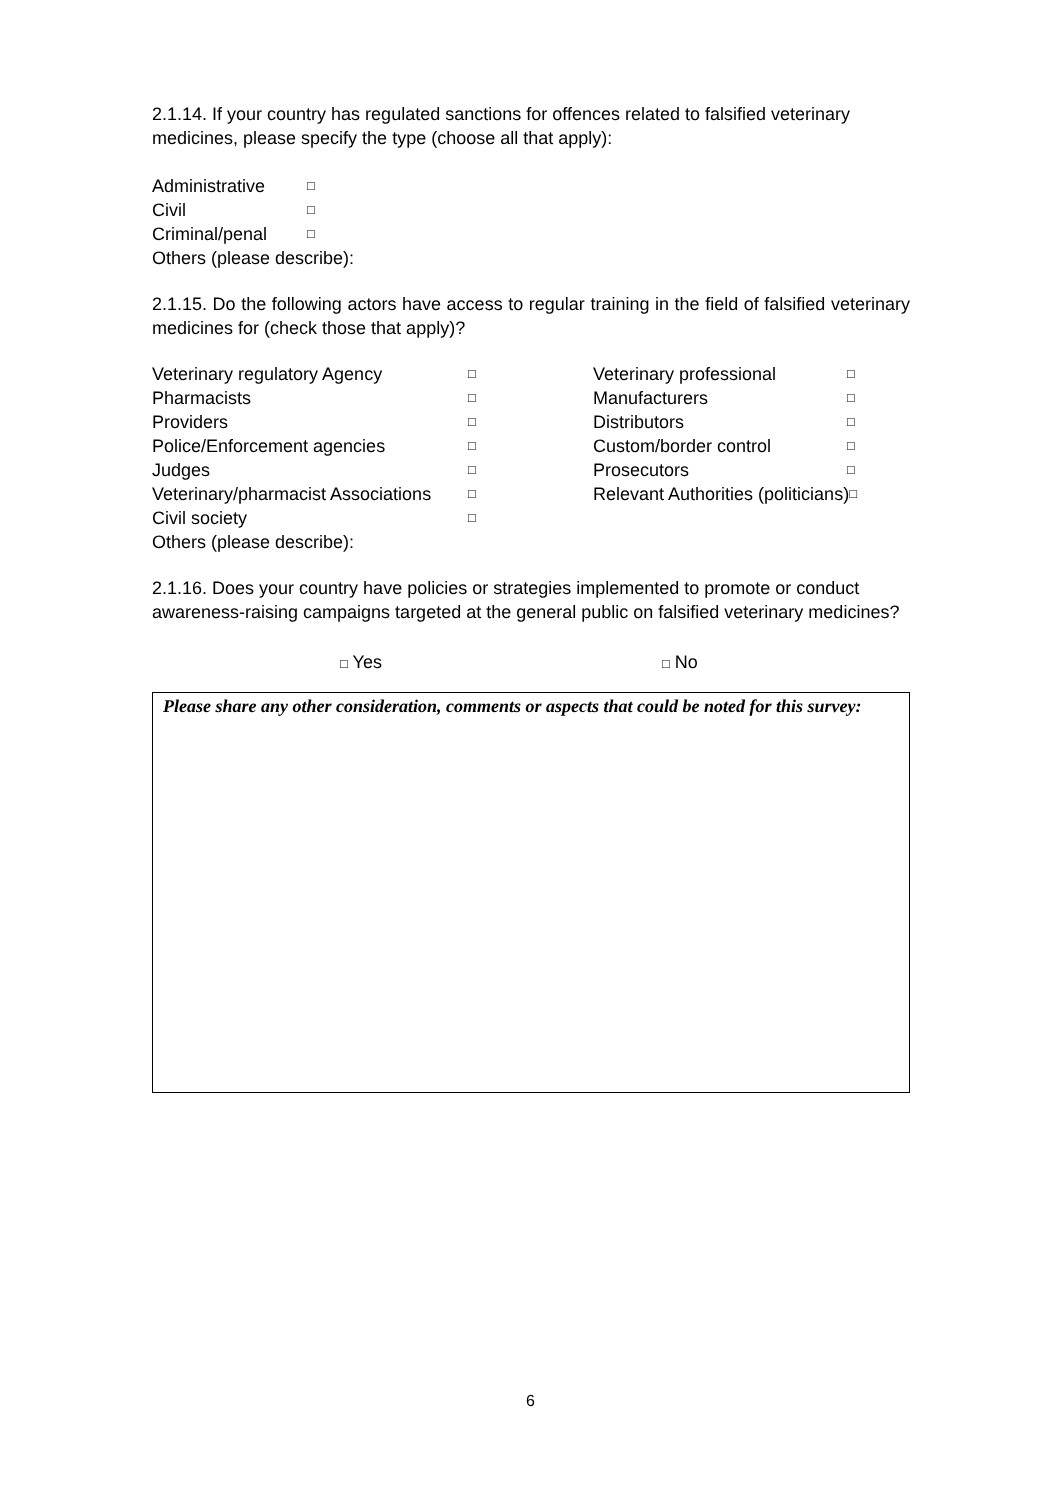2.1.14. If your country has regulated sanctions for offences related to falsified veterinary medicines, please specify the type (choose all that apply):
Administrative □
Civil □
Criminal/penal □
Others (please describe):
2.1.15. Do the following actors have access to regular training in the field of falsified veterinary medicines for (check those that apply)?
Veterinary regulatory Agency □
Pharmacists □
Providers □
Police/Enforcement agencies □
Judges □
Veterinary/pharmacist Associations □
Civil society □
Others (please describe):
Veterinary professional □
Manufacturers □
Distributors □
Custom/border control □
Prosecutors □
Relevant Authorities (politicians) □
2.1.16. Does your country have policies or strategies implemented to promote or conduct awareness-raising campaigns targeted at the general public on falsified veterinary medicines?
□ Yes □ No
Please share any other consideration, comments or aspects that could be noted for this survey:
6